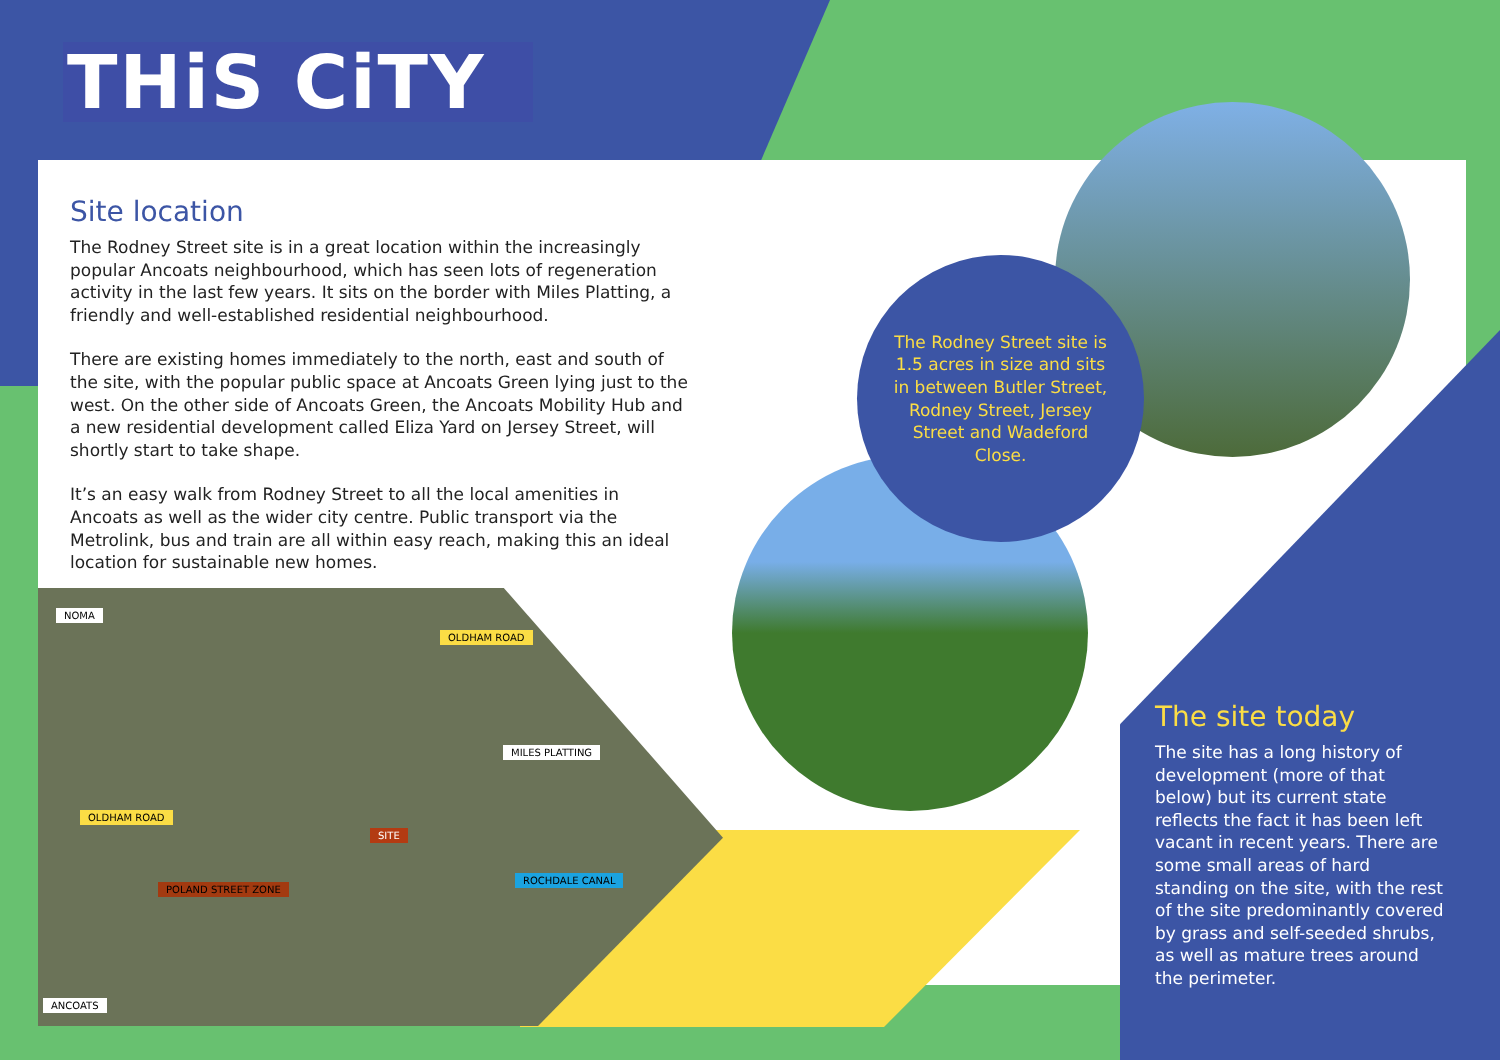THiS CiTY
Site location
The Rodney Street site is in a great location within the increasingly popular Ancoats neighbourhood, which has seen lots of regeneration activity in the last few years. It sits on the border with Miles Platting, a friendly and well-established residential neighbourhood.
There are existing homes immediately to the north, east and south of the site, with the popular public space at Ancoats Green lying just to the west. On the other side of Ancoats Green, the Ancoats Mobility Hub and a new residential development called Eliza Yard on Jersey Street, will shortly start to take shape.
It’s an easy walk from Rodney Street to all the local amenities in Ancoats as well as the wider city centre. Public transport via the Metrolink, bus and train are all within easy reach, making this an ideal location for sustainable new homes.
NOMA
OLDHAM ROAD
MILES PLATTING
OLDHAM ROAD
SITE
POLAND STREET ZONE
ROCHDALE CANAL
ANCOATS
The Rodney Street site is 1.5 acres in size and sits in between Butler Street, Rodney Street, Jersey Street and Wadeford Close.
The site today
The site has a long history of development (more of that below) but its current state reflects the fact it has been left vacant in recent years. There are some small areas of hard standing on the site, with the rest of the site predominantly covered by grass and self-seeded shrubs, as well as mature trees around the perimeter.